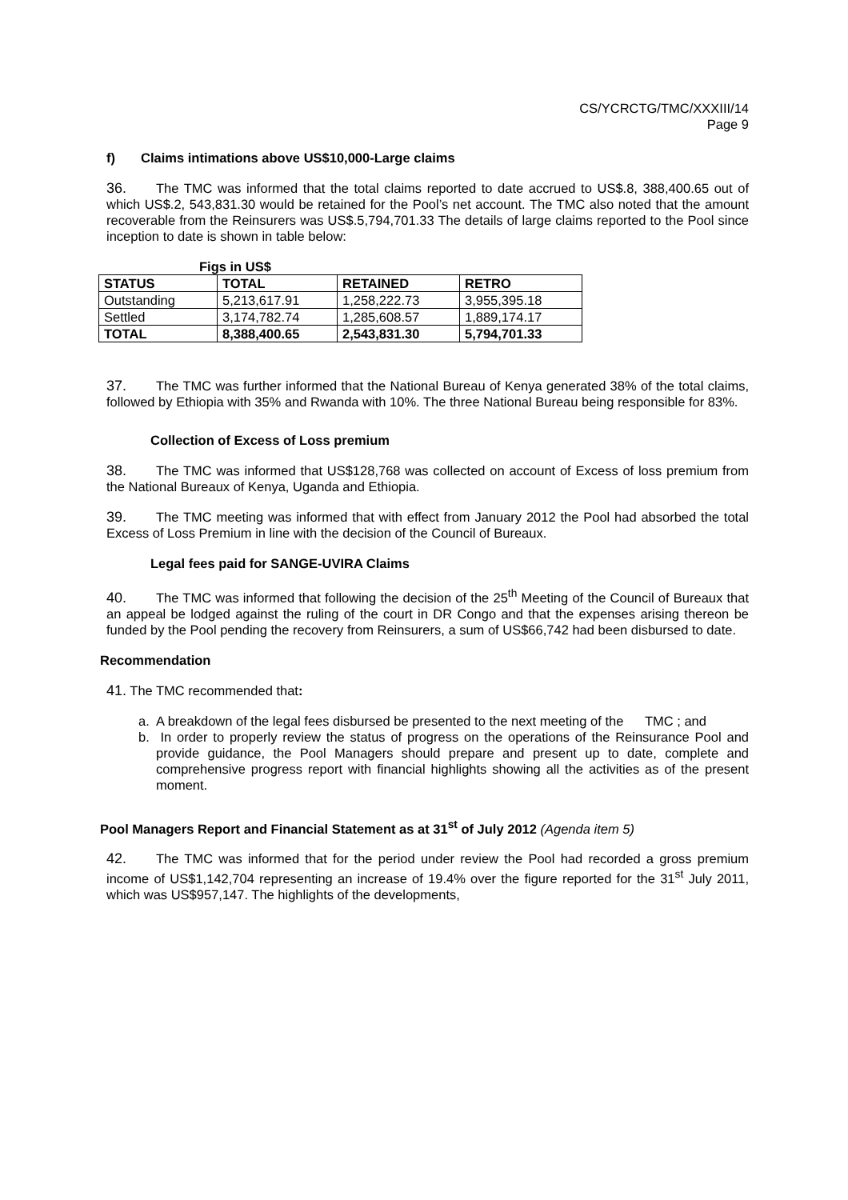CS/YCRCTG/TMC/XXXIII/14
Page 9
f) Claims intimations above US$10,000-Large claims
36. The TMC was informed that the total claims reported to date accrued to US$.8, 388,400.65 out of which US$.2, 543,831.30 would be retained for the Pool’s net account. The TMC also noted that the amount recoverable from the Reinsurers was US$.5,794,701.33 The details of large claims reported to the Pool since inception to date is shown in table below:
Figs in US$
| STATUS | TOTAL | RETAINED | RETRO |
| --- | --- | --- | --- |
| Outstanding | 5,213,617.91 | 1,258,222.73 | 3,955,395.18 |
| Settled | 3,174,782.74 | 1,285,608.57 | 1,889,174.17 |
| TOTAL | 8,388,400.65 | 2,543,831.30 | 5,794,701.33 |
37. The TMC was further informed that the National Bureau of Kenya generated 38% of the total claims, followed by Ethiopia with 35% and Rwanda with 10%. The three National Bureau being responsible for 83%.
Collection of Excess of Loss premium
38. The TMC was informed that US$128,768 was collected on account of Excess of loss premium from the National Bureaux of Kenya, Uganda and Ethiopia.
39. The TMC meeting was informed that with effect from January 2012 the Pool had absorbed the total Excess of Loss Premium in line with the decision of the Council of Bureaux.
Legal fees paid for SANGE-UVIRA Claims
40. The TMC was informed that following the decision of the 25<sup>th</sup> Meeting of the Council of Bureaux that an appeal be lodged against the ruling of the court in DR Congo and that the expenses arising thereon be funded by the Pool pending the recovery from Reinsurers, a sum of US$66,742 had been disbursed to date.
Recommendation
41. The TMC recommended that:
a. A breakdown of the legal fees disbursed be presented to the next meeting of the TMC ; and
b. In order to properly review the status of progress on the operations of the Reinsurance Pool and provide guidance, the Pool Managers should prepare and present up to date, complete and comprehensive progress report with financial highlights showing all the activities as of the present moment.
Pool Managers Report and Financial Statement as at 31<sup>st</sup> of July 2012 (Agenda item 5)
42. The TMC was informed that for the period under review the Pool had recorded a gross premium income of US$1,142,704 representing an increase of 19.4% over the figure reported for the 31<sup>st</sup> July 2011, which was US$957,147. The highlights of the developments,